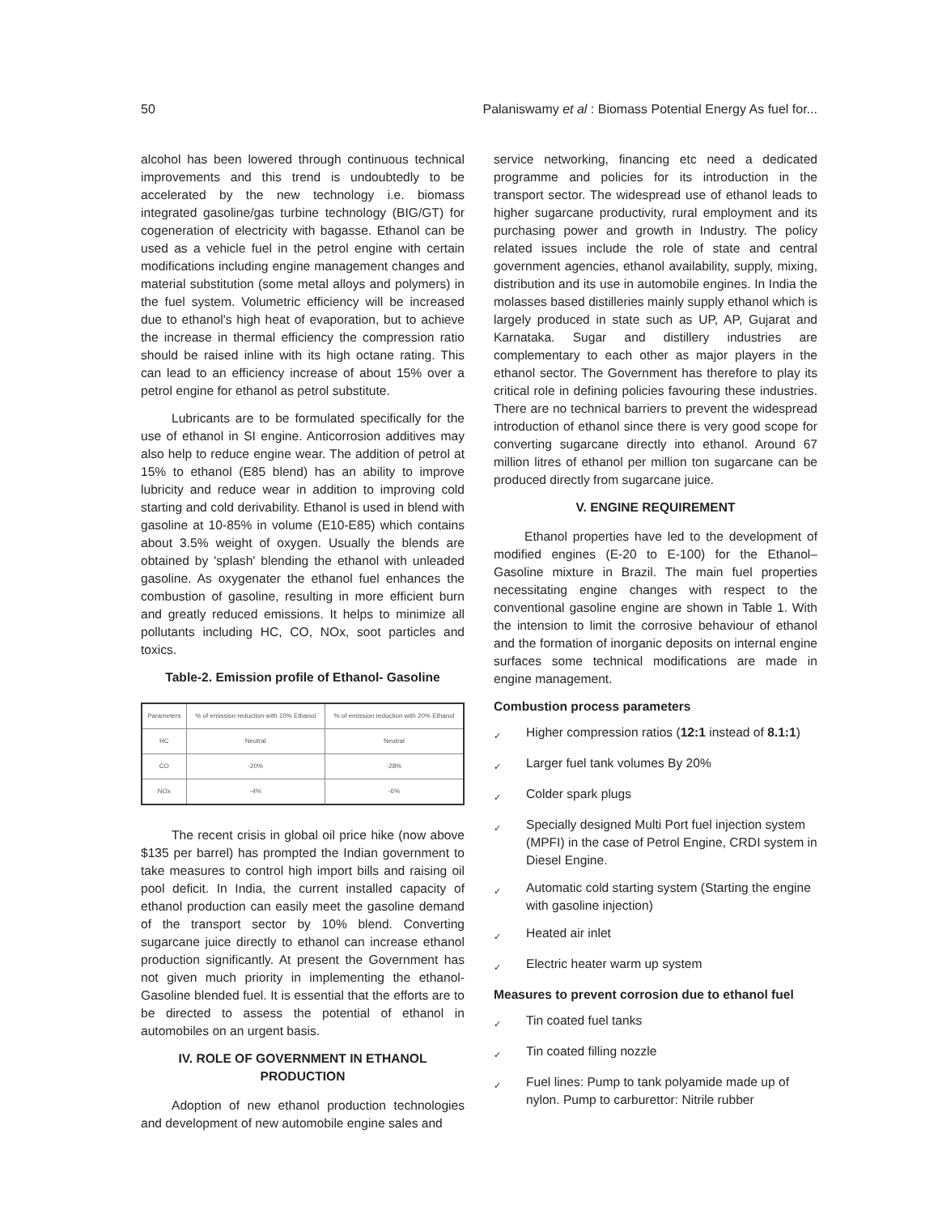50 Palaniswamy et al : Biomass Potential Energy As fuel for...
alcohol has been lowered through continuous technical improvements and this trend is undoubtedly to be accelerated by the new technology i.e. biomass integrated gasoline/gas turbine technology (BIG/GT) for cogeneration of electricity with bagasse. Ethanol can be used as a vehicle fuel in the petrol engine with certain modifications including engine management changes and material substitution (some metal alloys and polymers) in the fuel system. Volumetric efficiency will be increased due to ethanol's high heat of evaporation, but to achieve the increase in thermal efficiency the compression ratio should be raised inline with its high octane rating. This can lead to an efficiency increase of about 15% over a petrol engine for ethanol as petrol substitute.
Lubricants are to be formulated specifically for the use of ethanol in SI engine. Anticorrosion additives may also help to reduce engine wear. The addition of petrol at 15% to ethanol (E85 blend) has an ability to improve lubricity and reduce wear in addition to improving cold starting and cold derivability. Ethanol is used in blend with gasoline at 10-85% in volume (E10-E85) which contains about 3.5% weight of oxygen. Usually the blends are obtained by 'splash' blending the ethanol with unleaded gasoline. As oxygenater the ethanol fuel enhances the combustion of gasoline, resulting in more efficient burn and greatly reduced emissions. It helps to minimize all pollutants including HC, CO, NOx, soot particles and toxics.
Table-2. Emission profile of Ethanol- Gasoline
| Parameters | % of emission reduction with 10% Ethanol | % of emission reduction with 20% Ethanol |
| --- | --- | --- |
| HC | Neutral | Neutral |
| CO | -20% | -28% |
| NOx | -4% | -6% |
The recent crisis in global oil price hike (now above $135 per barrel) has prompted the Indian government to take measures to control high import bills and raising oil pool deficit. In India, the current installed capacity of ethanol production can easily meet the gasoline demand of the transport sector by 10% blend. Converting sugarcane juice directly to ethanol can increase ethanol production significantly. At present the Government has not given much priority in implementing the ethanol-Gasoline blended fuel. It is essential that the efforts are to be directed to assess the potential of ethanol in automobiles on an urgent basis.
IV. ROLE OF GOVERNMENT IN ETHANOL PRODUCTION
Adoption of new ethanol production technologies and development of new automobile engine sales and
service networking, financing etc need a dedicated programme and policies for its introduction in the transport sector. The widespread use of ethanol leads to higher sugarcane productivity, rural employment and its purchasing power and growth in Industry. The policy related issues include the role of state and central government agencies, ethanol availability, supply, mixing, distribution and its use in automobile engines. In India the molasses based distilleries mainly supply ethanol which is largely produced in state such as UP, AP, Gujarat and Karnataka. Sugar and distillery industries are complementary to each other as major players in the ethanol sector. The Government has therefore to play its critical role in defining policies favouring these industries. There are no technical barriers to prevent the widespread introduction of ethanol since there is very good scope for converting sugarcane directly into ethanol. Around 67 million litres of ethanol per million ton sugarcane can be produced directly from sugarcane juice.
V. ENGINE REQUIREMENT
Ethanol properties have led to the development of modified engines (E-20 to E-100) for the Ethanol–Gasoline mixture in Brazil. The main fuel properties necessitating engine changes with respect to the conventional gasoline engine are shown in Table 1. With the intension to limit the corrosive behaviour of ethanol and the formation of inorganic deposits on internal engine surfaces some technical modifications are made in engine management.
Combustion process parameters
✓ Higher compression ratios (12:1 instead of 8.1:1)
✓ Larger fuel tank volumes By 20%
✓ Colder spark plugs
✓ Specially designed Multi Port fuel injection system (MPFI) in the case of Petrol Engine, CRDI system in Diesel Engine.
✓ Automatic cold starting system (Starting the engine with gasoline injection)
✓ Heated air inlet
✓ Electric heater warm up system
Measures to prevent corrosion due to ethanol fuel
✓ Tin coated fuel tanks
✓ Tin coated filling nozzle
✓ Fuel lines: Pump to tank polyamide made up of nylon. Pump to carburettor: Nitrile rubber